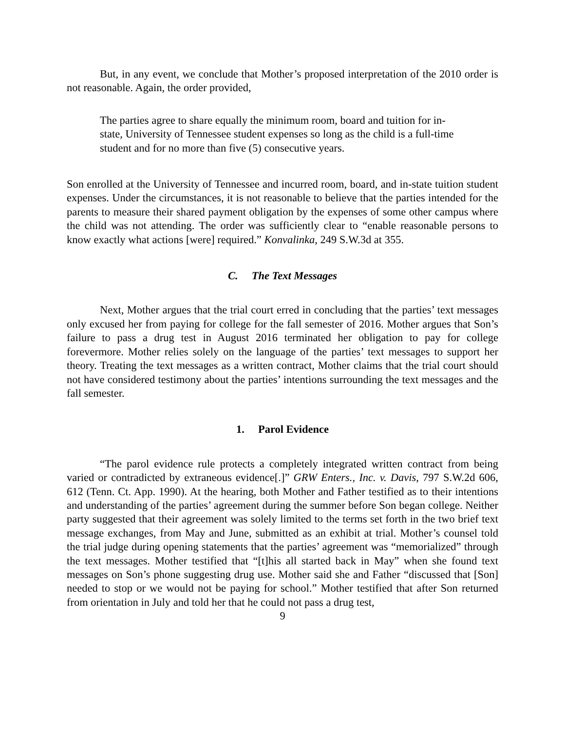But, in any event, we conclude that Mother’s proposed interpretation of the 2010 order is not reasonable. Again, the order provided,
The parties agree to share equally the minimum room, board and tuition for in-state, University of Tennessee student expenses so long as the child is a full-time student and for no more than five (5) consecutive years.
Son enrolled at the University of Tennessee and incurred room, board, and in-state tuition student expenses. Under the circumstances, it is not reasonable to believe that the parties intended for the parents to measure their shared payment obligation by the expenses of some other campus where the child was not attending. The order was sufficiently clear to “enable reasonable persons to know exactly what actions [were] required.” Konvalinka, 249 S.W.3d at 355.
C. The Text Messages
Next, Mother argues that the trial court erred in concluding that the parties’ text messages only excused her from paying for college for the fall semester of 2016. Mother argues that Son’s failure to pass a drug test in August 2016 terminated her obligation to pay for college forevermore. Mother relies solely on the language of the parties’ text messages to support her theory. Treating the text messages as a written contract, Mother claims that the trial court should not have considered testimony about the parties’ intentions surrounding the text messages and the fall semester.
1. Parol Evidence
“The parol evidence rule protects a completely integrated written contract from being varied or contradicted by extraneous evidence[.]” GRW Enters., Inc. v. Davis, 797 S.W.2d 606, 612 (Tenn. Ct. App. 1990). At the hearing, both Mother and Father testified as to their intentions and understanding of the parties’ agreement during the summer before Son began college. Neither party suggested that their agreement was solely limited to the terms set forth in the two brief text message exchanges, from May and June, submitted as an exhibit at trial. Mother’s counsel told the trial judge during opening statements that the parties’ agreement was “memorialized” through the text messages. Mother testified that “[t]his all started back in May” when she found text messages on Son’s phone suggesting drug use. Mother said she and Father “discussed that [Son] needed to stop or we would not be paying for school.” Mother testified that after Son returned from orientation in July and told her that he could not pass a drug test,
9